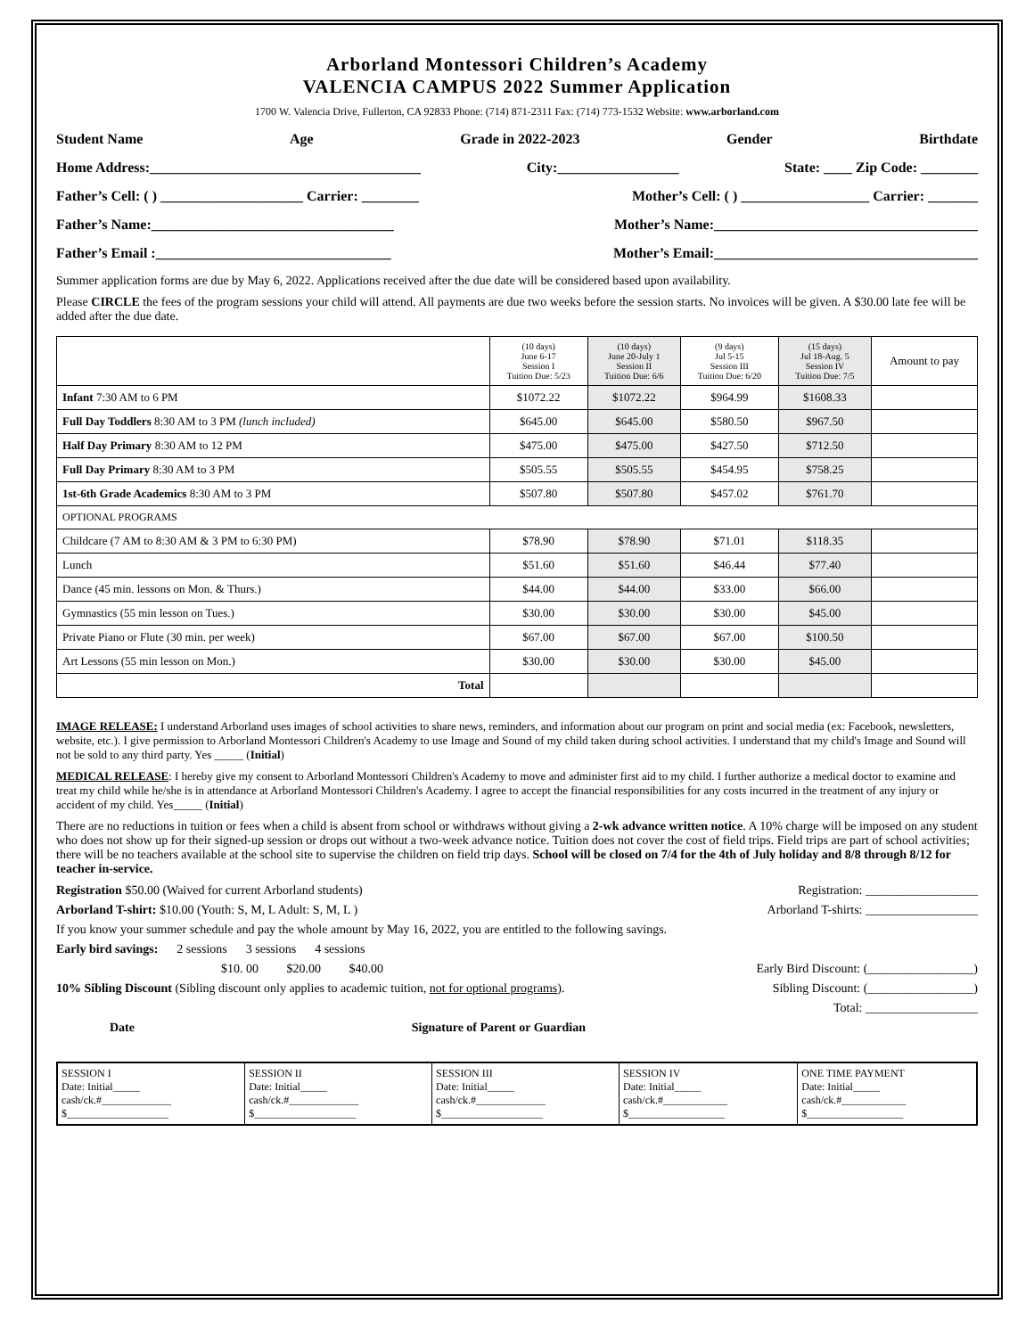Arborland Montessori Children’s Academy
VALENCIA CAMPUS 2022 Summer Application
1700 W. Valencia Drive, Fullerton, CA 92833 Phone: (714) 871-2311 Fax: (714) 773-1532 Website: www.arborland.com
Student Name Age Grade in 2022-2023 Gender Birthdate
Home Address:______________________________________ City:_________________ State: ____ Zip Code: ________
Father’s Cell: ( ) ____________________ Carrier: ________ Mother’s Cell: ( ) __________________ Carrier: _______
Father’s Name:__________________________________ Mother’s Name:_____________________________________
Father’s Email :_________________________________ Mother’s Email:_____________________________________
Summer application forms are due by May 6, 2022. Applications received after the due date will be considered based upon availability.
Please CIRCLE the fees of the program sessions your child will attend. All payments are due two weeks before the session starts. No invoices will be given. A $30.00 late fee will be added after the due date.
| | (10 days) June 6-17 Session I Tuition Due: 5/23 | (10 days) June 20-July 1 Session II Tuition Due: 6/6 | (9 days) Jul 5-15 Session III Tuition Due: 6/20 | (15 days) Jul 18-Aug. 5 Session IV Tuition Due: 7/5 | Amount to pay |
| --- | --- | --- | --- | --- | --- |
| Infant 7:30 AM to 6 PM | $1072.22 | $1072.22 | $964.99 | $1608.33 | |
| Full Day Toddlers 8:30 AM to 3 PM (lunch included) | $645.00 | $645.00 | $580.50 | $967.50 | |
| Half Day Primary 8:30 AM to 12 PM | $475.00 | $475.00 | $427.50 | $712.50 | |
| Full Day Primary 8:30 AM to 3 PM | $505.55 | $505.55 | $454.95 | $758.25 | |
| 1st-6th Grade Academics 8:30 AM to 3 PM | $507.80 | $507.80 | $457.02 | $761.70 | |
| OPTIONAL PROGRAMS | | | | | |
| Childcare (7 AM to 8:30 AM & 3 PM to 6:30 PM) | $78.90 | $78.90 | $71.01 | $118.35 | |
| Lunch | $51.60 | $51.60 | $46.44 | $77.40 | |
| Dance (45 min. lessons on Mon. & Thurs.) | $44.00 | $44.00 | $33.00 | $66.00 | |
| Gymnastics (55 min lesson on Tues.) | $30.00 | $30.00 | $30.00 | $45.00 | |
| Private Piano or Flute (30 min. per week) | $67.00 | $67.00 | $67.00 | $100.50 | |
| Art Lessons (55 min lesson on Mon.) | $30.00 | $30.00 | $30.00 | $45.00 | |
| Total | | | | | |
IMAGE RELEASE: I understand Arborland uses images of school activities to share news, reminders, and information about our program on print and social media (ex: Facebook, newsletters, website, etc.). I give permission to Arborland Montessori Children's Academy to use Image and Sound of my child taken during school activities. I understand that my child's Image and Sound will not be sold to any third party. Yes _____ (Initial)
MEDICAL RELEASE: I hereby give my consent to Arborland Montessori Children's Academy to move and administer first aid to my child. I further authorize a medical doctor to examine and treat my child while he/she is in attendance at Arborland Montessori Children's Academy. I agree to accept the financial responsibilities for any costs incurred in the treatment of any injury or accident of my child. Yes_____ (Initial)
There are no reductions in tuition or fees when a child is absent from school or withdraws without giving a 2-wk advance written notice. A 10% charge will be imposed on any student who does not show up for their signed-up session or drops out without a two-week advance notice. Tuition does not cover the cost of field trips. Field trips are part of school activities; there will be no teachers available at the school site to supervise the children on field trip days. School will be closed on 7/4 for the 4th of July holiday and 8/8 through 8/12 for teacher in-service.
Registration $50.00 (Waived for current Arborland students) Registration: __________________
Arborland T-shirt: $10.00 (Youth: S, M, L Adult: S, M, L ) Arborland T-shirts: __________________
If you know your summer schedule and pay the whole amount by May 16, 2022, you are entitled to the following savings.
Early bird savings: 2 sessions 3 sessions 4 sessions
$10. 00 $20.00 $40.00 Early Bird Discount: (_________________)
10% Sibling Discount (Sibling discount only applies to academic tuition, not for optional programs). Sibling Discount: (_________________)
Total: __________________
Date Signature of Parent or Guardian
| SESSION I Date: Initial_____ cash/ck.#_____________ $___________________ | SESSION II Date: Initial_____ cash/ck.#_____________ $___________________ | SESSION III Date: Initial_____ cash/ck.#_____________ $___________________ | SESSION IV Date: Initial_____ cash/ck.#____________ $__________________ | ONE TIME PAYMENT Date: Initial_____ cash/ck.#____________ $__________________ |